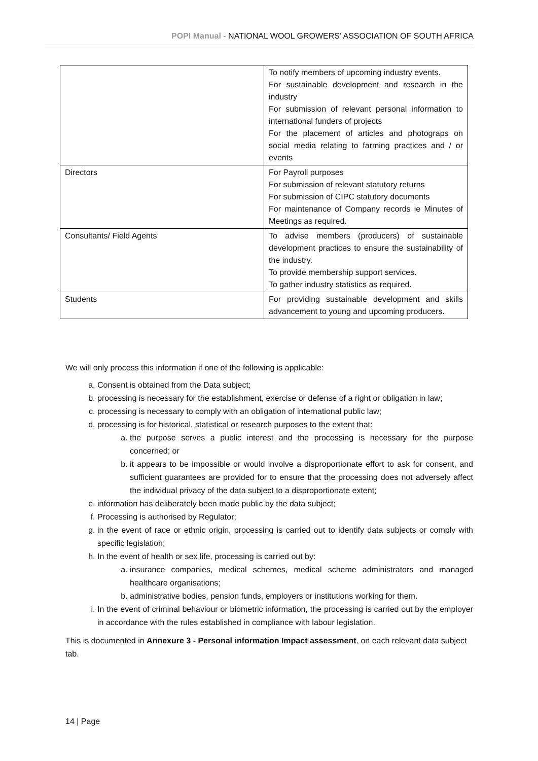POPI Manual - NATIONAL WOOL GROWERS’ ASSOCIATION OF SOUTH AFRICA
| | To notify members of upcoming industry events. For sustainable development and research in the industry For submission of relevant personal information to international funders of projects For the placement of articles and photograps on social media relating to farming practices and / or events |
| Directors | For Payroll purposes For submission of relevant statutory returns For submission of CIPC statutory documents For maintenance of Company records ie Minutes of Meetings as required. |
| Consultants/ Field Agents | To advise members (producers) of sustainable development practices to ensure the sustainability of the industry. To provide membership support services. To gather industry statistics as required. |
| Students | For providing sustainable development and skills advancement to young and upcoming producers. |
We will only process this information if one of the following is applicable:
a. Consent is obtained from the Data subject;
b. processing is necessary for the establishment, exercise or defense of a right or obligation in law;
c. processing is necessary to comply with an obligation of international public law;
d. processing is for historical, statistical or research purposes to the extent that:
a. the purpose serves a public interest and the processing is necessary for the purpose concerned; or
b. it appears to be impossible or would involve a disproportionate effort to ask for consent, and sufficient guarantees are provided for to ensure that the processing does not adversely affect the individual privacy of the data subject to a disproportionate extent;
e. information has deliberately been made public by the data subject;
f. Processing is authorised by Regulator;
g. in the event of race or ethnic origin, processing is carried out to identify data subjects or comply with specific legislation;
h. In the event of health or sex life, processing is carried out by:
a. insurance companies, medical schemes, medical scheme administrators and managed healthcare organisations;
b. administrative bodies, pension funds, employers or institutions working for them.
i. In the event of criminal behaviour or biometric information, the processing is carried out by the employer in accordance with the rules established in compliance with labour legislation.
This is documented in Annexure 3 - Personal information Impact assessment, on each relevant data subject tab.
14 | Page